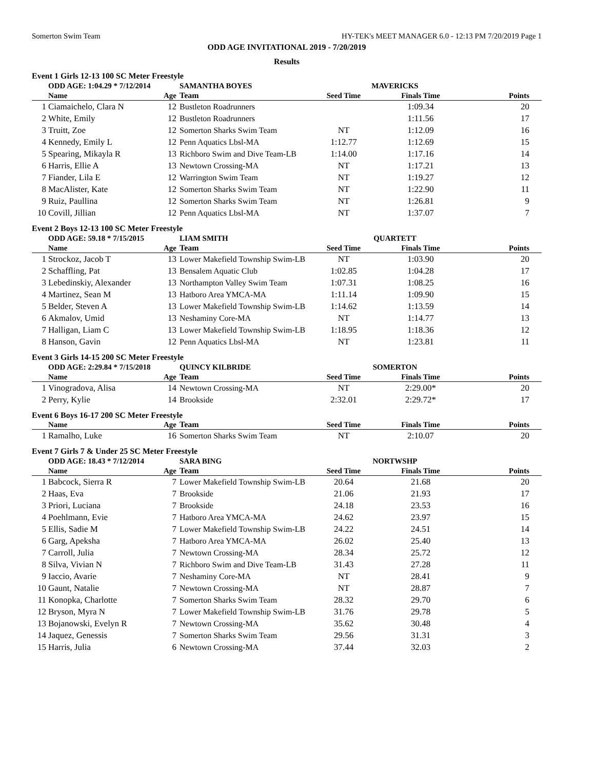Somerton Swim Team HY-TEK's MEET MANAGER 6.0 - 12:13 PM 7/20/2019 Page 1
ODD AGE INVITATIONAL 2019 - 7/20/2019
Results
Event 1 Girls 12-13 100 SC Meter Freestyle
| | ODD AGE: 1:04.29 * 7/12/2014 | | SAMANTHA BOYES | MAVERICKS | | |
| | Name | Age | Team | Seed Time | Finals Time | Points |
| 1 | Ciamaichelo, Clara N | 12 | Bustleton Roadrunners | | 1:09.34 | 20 |
| 2 | White, Emily | 12 | Bustleton Roadrunners | | 1:11.56 | 17 |
| 3 | Truitt, Zoe | 12 | Somerton Sharks Swim Team | NT | 1:12.09 | 16 |
| 4 | Kennedy, Emily L | 12 | Penn Aquatics Lbsl-MA | 1:12.77 | 1:12.69 | 15 |
| 5 | Spearing, Mikayla R | 13 | Richboro Swim and Dive Team-LB | 1:14.00 | 1:17.16 | 14 |
| 6 | Harris, Ellie A | 13 | Newtown Crossing-MA | NT | 1:17.21 | 13 |
| 7 | Fiander, Lila E | 12 | Warrington Swim Team | NT | 1:19.27 | 12 |
| 8 | MacAlister, Kate | 12 | Somerton Sharks Swim Team | NT | 1:22.90 | 11 |
| 9 | Ruiz, Paullina | 12 | Somerton Sharks Swim Team | NT | 1:26.81 | 9 |
| 10 | Covill, Jillian | 12 | Penn Aquatics Lbsl-MA | NT | 1:37.07 | 7 |
Event 2 Boys 12-13 100 SC Meter Freestyle
| | ODD AGE: 59.18 * 7/15/2015 | | LIAM SMITH | QUARTETT | | |
| | Name | Age | Team | Seed Time | Finals Time | Points |
| 1 | Strockoz, Jacob T | 13 | Lower Makefield Township Swim-LB | NT | 1:03.90 | 20 |
| 2 | Schaffling, Pat | 13 | Bensalem Aquatic Club | 1:02.85 | 1:04.28 | 17 |
| 3 | Lebedinskiy, Alexander | 13 | Northampton Valley Swim Team | 1:07.31 | 1:08.25 | 16 |
| 4 | Martinez, Sean M | 13 | Hatboro Area YMCA-MA | 1:11.14 | 1:09.90 | 15 |
| 5 | Belder, Steven A | 13 | Lower Makefield Township Swim-LB | 1:14.62 | 1:13.59 | 14 |
| 6 | Akmalov, Umid | 13 | Neshaminy Core-MA | NT | 1:14.77 | 13 |
| 7 | Halligan, Liam C | 13 | Lower Makefield Township Swim-LB | 1:18.95 | 1:18.36 | 12 |
| 8 | Hanson, Gavin | 12 | Penn Aquatics Lbsl-MA | NT | 1:23.81 | 11 |
Event 3 Girls 14-15 200 SC Meter Freestyle
| | ODD AGE: 2:29.84 * 7/15/2018 | | QUINCY KILBRIDE | SOMERTON | | |
| | Name | Age | Team | Seed Time | Finals Time | Points |
| 1 | Vinogradova, Alisa | 14 | Newtown Crossing-MA | NT | 2:29.00* | 20 |
| 2 | Perry, Kylie | 14 | Brookside | 2:32.01 | 2:29.72* | 17 |
Event 6 Boys 16-17 200 SC Meter Freestyle
| | Name | Age | Team | Seed Time | Finals Time | Points |
| --- | --- | --- | --- | --- | --- | --- |
| 1 | Ramalho, Luke | 16 | Somerton Sharks Swim Team | NT | 2:10.07 | 20 |
Event 7 Girls 7 & Under 25 SC Meter Freestyle
| | ODD AGE: 18.43 * 7/12/2014 | | SARA BING | NORTWSHP | | |
| | Name | Age | Team | Seed Time | Finals Time | Points |
| 1 | Babcock, Sierra R | 7 | Lower Makefield Township Swim-LB | 20.64 | 21.68 | 20 |
| 2 | Haas, Eva | 7 | Brookside | 21.06 | 21.93 | 17 |
| 3 | Priori, Luciana | 7 | Brookside | 24.18 | 23.53 | 16 |
| 4 | Poehlmann, Evie | 7 | Hatboro Area YMCA-MA | 24.62 | 23.97 | 15 |
| 5 | Ellis, Sadie M | 7 | Lower Makefield Township Swim-LB | 24.22 | 24.51 | 14 |
| 6 | Garg, Apeksha | 7 | Hatboro Area YMCA-MA | 26.02 | 25.40 | 13 |
| 7 | Carroll, Julia | 7 | Newtown Crossing-MA | 28.34 | 25.72 | 12 |
| 8 | Silva, Vivian N | 7 | Richboro Swim and Dive Team-LB | 31.43 | 27.28 | 11 |
| 9 | Iaccio, Avarie | 7 | Neshaminy Core-MA | NT | 28.41 | 9 |
| 10 | Gaunt, Natalie | 7 | Newtown Crossing-MA | NT | 28.87 | 7 |
| 11 | Konopka, Charlotte | 7 | Somerton Sharks Swim Team | 28.32 | 29.70 | 6 |
| 12 | Bryson, Myra N | 7 | Lower Makefield Township Swim-LB | 31.76 | 29.78 | 5 |
| 13 | Bojanowski, Evelyn R | 7 | Newtown Crossing-MA | 35.62 | 30.48 | 4 |
| 14 | Jaquez, Genessis | 7 | Somerton Sharks Swim Team | 29.56 | 31.31 | 3 |
| 15 | Harris, Julia | 6 | Newtown Crossing-MA | 37.44 | 32.03 | 2 |